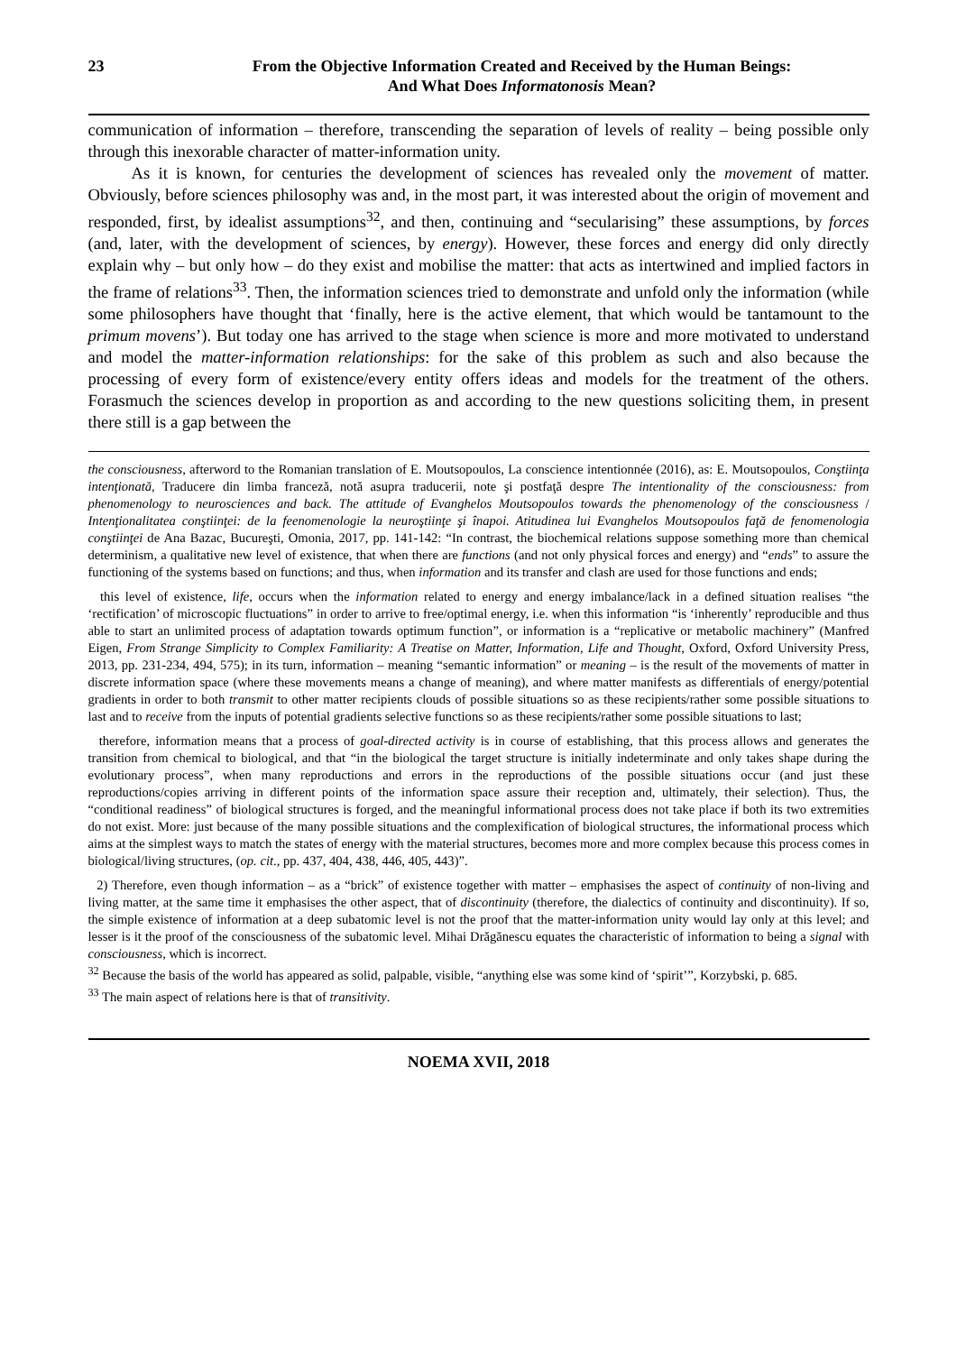23 From the Objective Information Created and Received by the Human Beings:
And What Does Informatonosis Mean?
communication of information – therefore, transcending the separation of levels of reality – being possible only through this inexorable character of matter-information unity.
As it is known, for centuries the development of sciences has revealed only the movement of matter. Obviously, before sciences philosophy was and, in the most part, it was interested about the origin of movement and responded, first, by idealist assumptions<sup>32</sup>, and then, continuing and “secularising” these assumptions, by forces (and, later, with the development of sciences, by energy). However, these forces and energy did only directly explain why – but only how – do they exist and mobilise the matter: that acts as intertwined and implied factors in the frame of relations<sup>33</sup>. Then, the information sciences tried to demonstrate and unfold only the information (while some philosophers have thought that ‘finally, here is the active element, that which would be tantamount to the primum movens’). But today one has arrived to the stage when science is more and more motivated to understand and model the matter-information relationships: for the sake of this problem as such and also because the processing of every form of existence/every entity offers ideas and models for the treatment of the others. Forasmuch the sciences develop in proportion as and according to the new questions soliciting them, in present there still is a gap between the
the consciousness, afterword to the Romanian translation of E. Moutsopoulos, La conscience intentionnée (2016), as: E. Moutsopoulos, Conştiinţa intenţionată, Traducere din limba franceză, notă asupra traducerii, note şi postfaţă despre The intentionality of the consciousness: from phenomenology to neurosciences and back. The attitude of Evanghelos Moutsopoulos towards the phenomenology of the consciousness / Intenţionalitatea conştiinţei: de la feenomenologie la neuroştiinţe şi înapoi. Atitudinea lui Evanghelos Moutsopoulos faţă de fenomenologia conştiinţei de Ana Bazac, Bucureşti, Omonia, 2017, pp. 141-142: “In contrast, the biochemical relations suppose something more than chemical determinism, a qualitative new level of existence, that when there are functions (and not only physical forces and energy) and “ends” to assure the functioning of the systems based on functions; and thus, when information and its transfer and clash are used for those functions and ends;
this level of existence, life, occurs when the information related to energy and energy imbalance/lack in a defined situation realises “the ‘rectification’ of microscopic fluctuations” in order to arrive to free/optimal energy, i.e. when this information “is ‘inherently’ reproducible and thus able to start an unlimited process of adaptation towards optimum function”, or information is a “replicative or metabolic machinery” (Manfred Eigen, From Strange Simplicity to Complex Familiarity: A Treatise on Matter, Information, Life and Thought, Oxford, Oxford University Press, 2013, pp. 231-234, 494, 575); in its turn, information – meaning “semantic information” or meaning – is the result of the movements of matter in discrete information space (where these movements means a change of meaning), and where matter manifests as differentials of energy/potential gradients in order to both transmit to other matter recipients clouds of possible situations so as these recipients/rather some possible situations to last and to receive from the inputs of potential gradients selective functions so as these recipients/rather some possible situations to last;
therefore, information means that a process of goal-directed activity is in course of establishing, that this process allows and generates the transition from chemical to biological, and that “in the biological the target structure is initially indeterminate and only takes shape during the evolutionary process”, when many reproductions and errors in the reproductions of the possible situations occur (and just these reproductions/copies arriving in different points of the information space assure their reception and, ultimately, their selection). Thus, the “conditional readiness” of biological structures is forged, and the meaningful informational process does not take place if both its two extremities do not exist. More: just because of the many possible situations and the complexification of biological structures, the informational process which aims at the simplest ways to match the states of energy with the material structures, becomes more and more complex because this process comes in biological/living structures, (op. cit., pp. 437, 404, 438, 446, 405, 443)”.
2) Therefore, even though information – as a “brick” of existence together with matter – emphasises the aspect of continuity of non-living and living matter, at the same time it emphasises the other aspect, that of discontinuity (therefore, the dialectics of continuity and discontinuity). If so, the simple existence of information at a deep subatomic level is not the proof that the matter-information unity would lay only at this level; and lesser is it the proof of the consciousness of the subatomic level. Mihai Drăgănescu equates the characteristic of information to being a signal with consciousness, which is incorrect.
<sup>32</sup> Because the basis of the world has appeared as solid, palpable, visible, “anything else was some kind of ‘spirit’”, Korzybski, p. 685.
<sup>33</sup> The main aspect of relations here is that of transitivity.
NOEMA XVII, 2018